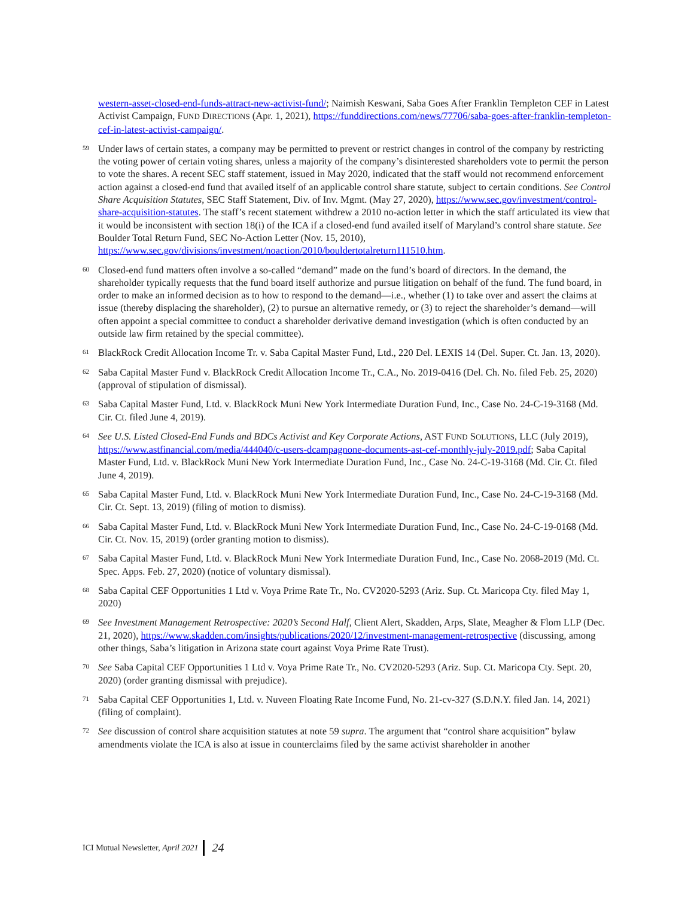western-asset-closed-end-funds-attract-new-activist-fund/; Naimish Keswani, Saba Goes After Franklin Templeton CEF in Latest Activist Campaign, FUND DIRECTIONS (Apr. 1, 2021), https://funddirections.com/news/77706/saba-goes-after-franklin-templeton-cef-in-latest-activist-campaign/.
59
Under laws of certain states, a company may be permitted to prevent or restrict changes in control of the company by restricting the voting power of certain voting shares, unless a majority of the company’s disinterested shareholders vote to permit the person to vote the shares. A recent SEC staff statement, issued in May 2020, indicated that the staff would not recommend enforcement action against a closed-end fund that availed itself of an applicable control share statute, subject to certain conditions. See Control Share Acquisition Statutes, SEC Staff Statement, Div. of Inv. Mgmt. (May 27, 2020), https://www.sec.gov/investment/control-share-acquisition-statutes. The staff’s recent statement withdrew a 2010 no-action letter in which the staff articulated its view that it would be inconsistent with section 18(i) of the ICA if a closed-end fund availed itself of Maryland’s control share statute. See Boulder Total Return Fund, SEC No-Action Letter (Nov. 15, 2010), https://www.sec.gov/divisions/investment/noaction/2010/bouldertotalreturn111510.htm.
60
Closed-end fund matters often involve a so-called “demand” made on the fund’s board of directors. In the demand, the shareholder typically requests that the fund board itself authorize and pursue litigation on behalf of the fund. The fund board, in order to make an informed decision as to how to respond to the demand—i.e., whether (1) to take over and assert the claims at issue (thereby displacing the shareholder), (2) to pursue an alternative remedy, or (3) to reject the shareholder’s demand—will often appoint a special committee to conduct a shareholder derivative demand investigation (which is often conducted by an outside law firm retained by the special committee).
61
BlackRock Credit Allocation Income Tr. v. Saba Capital Master Fund, Ltd., 220 Del. LEXIS 14 (Del. Super. Ct. Jan. 13, 2020).
62
Saba Capital Master Fund v. BlackRock Credit Allocation Income Tr., C.A., No. 2019-0416 (Del. Ch. No. filed Feb. 25, 2020) (approval of stipulation of dismissal).
63
Saba Capital Master Fund, Ltd. v. BlackRock Muni New York Intermediate Duration Fund, Inc., Case No. 24-C-19-3168 (Md. Cir. Ct. filed June 4, 2019).
64
See U.S. Listed Closed-End Funds and BDCs Activist and Key Corporate Actions, AST FUND SOLUTIONS, LLC (July 2019), https://www.astfinancial.com/media/444040/c-users-dcampagnone-documents-ast-cef-monthly-july-2019.pdf; Saba Capital Master Fund, Ltd. v. BlackRock Muni New York Intermediate Duration Fund, Inc., Case No. 24-C-19-3168 (Md. Cir. Ct. filed June 4, 2019).
65
Saba Capital Master Fund, Ltd. v. BlackRock Muni New York Intermediate Duration Fund, Inc., Case No. 24-C-19-3168 (Md. Cir. Ct. Sept. 13, 2019) (filing of motion to dismiss).
66
Saba Capital Master Fund, Ltd. v. BlackRock Muni New York Intermediate Duration Fund, Inc., Case No. 24-C-19-0168 (Md. Cir. Ct. Nov. 15, 2019) (order granting motion to dismiss).
67
Saba Capital Master Fund, Ltd. v. BlackRock Muni New York Intermediate Duration Fund, Inc., Case No. 2068-2019 (Md. Ct. Spec. Apps. Feb. 27, 2020) (notice of voluntary dismissal).
68
Saba Capital CEF Opportunities 1 Ltd v. Voya Prime Rate Tr., No. CV2020-5293 (Ariz. Sup. Ct. Maricopa Cty. filed May 1, 2020)
69
See Investment Management Retrospective: 2020’s Second Half, Client Alert, Skadden, Arps, Slate, Meagher & Flom LLP (Dec. 21, 2020), https://www.skadden.com/insights/publications/2020/12/investment-management-retrospective (discussing, among other things, Saba’s litigation in Arizona state court against Voya Prime Rate Trust).
70
See Saba Capital CEF Opportunities 1 Ltd v. Voya Prime Rate Tr., No. CV2020-5293 (Ariz. Sup. Ct. Maricopa Cty. Sept. 20, 2020) (order granting dismissal with prejudice).
71
Saba Capital CEF Opportunities 1, Ltd. v. Nuveen Floating Rate Income Fund, No. 21-cv-327 (S.D.N.Y. filed Jan. 14, 2021) (filing of complaint).
72
See discussion of control share acquisition statutes at note 59 supra. The argument that “control share acquisition” bylaw amendments violate the ICA is also at issue in counterclaims filed by the same activist shareholder in another
ICI Mutual Newsletter, April 2021 24